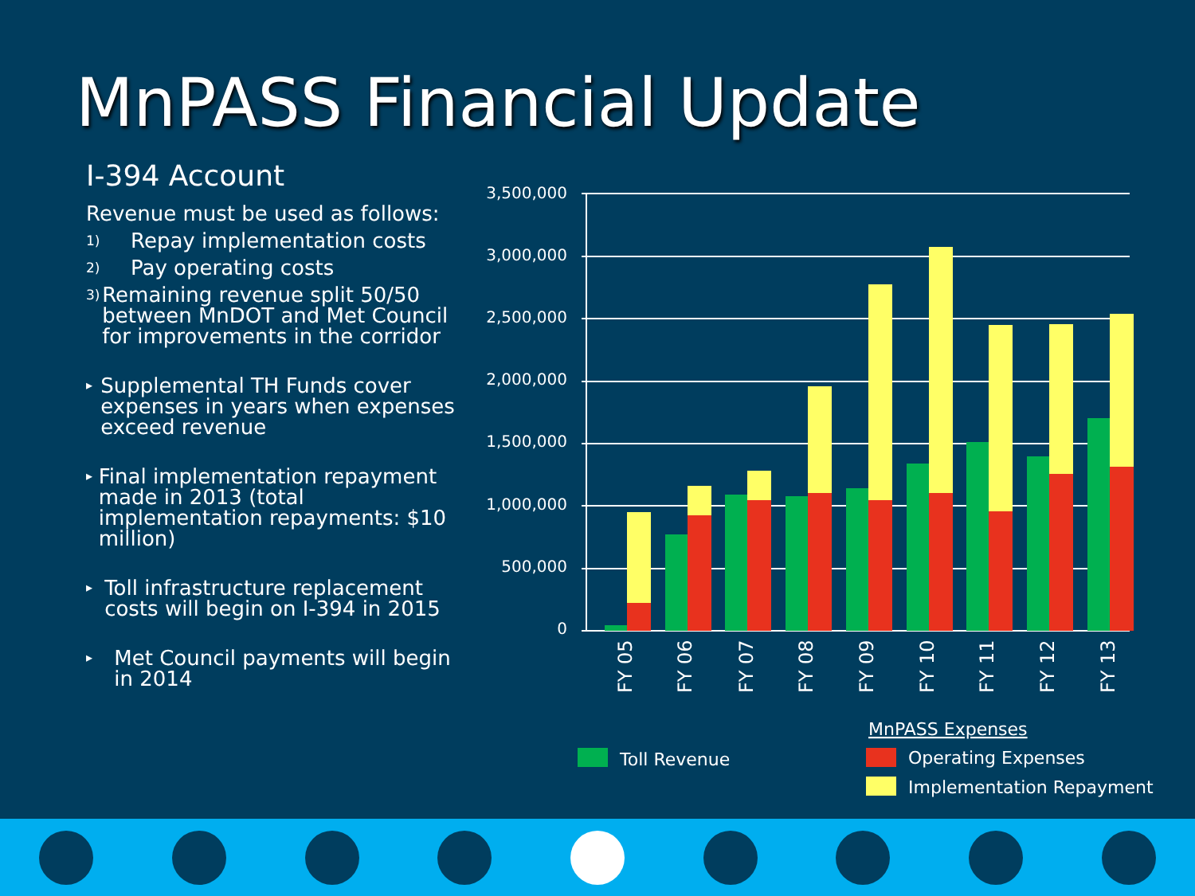MnPASS Financial Update
I-394 Account
Revenue must be used as follows:
1)
Repay implementation costs
2)
Pay operating costs
3)
Remaining revenue split 50/50 between MnDOT and Met Council for improvements in the corridor
▸
Supplemental TH Funds cover expenses in years when expenses exceed revenue
▸
Final implementation repayment made in 2013 (total implementation repayments: $10 million)
▸
Toll infrastructure replacement costs will begin on I-394 in 2015
▸
Met Council payments will begin in 2014
3,500,000
3,000,000
2,500,000
2,000,000
1,500,000
1,000,000
500,000
0
FY 05
FY 06
FY 07
FY 08
FY 09
FY 10
FY 11
FY 12
FY 13
MnPASS Expenses
Toll Revenue
Operating Expenses
Implementation Repayment